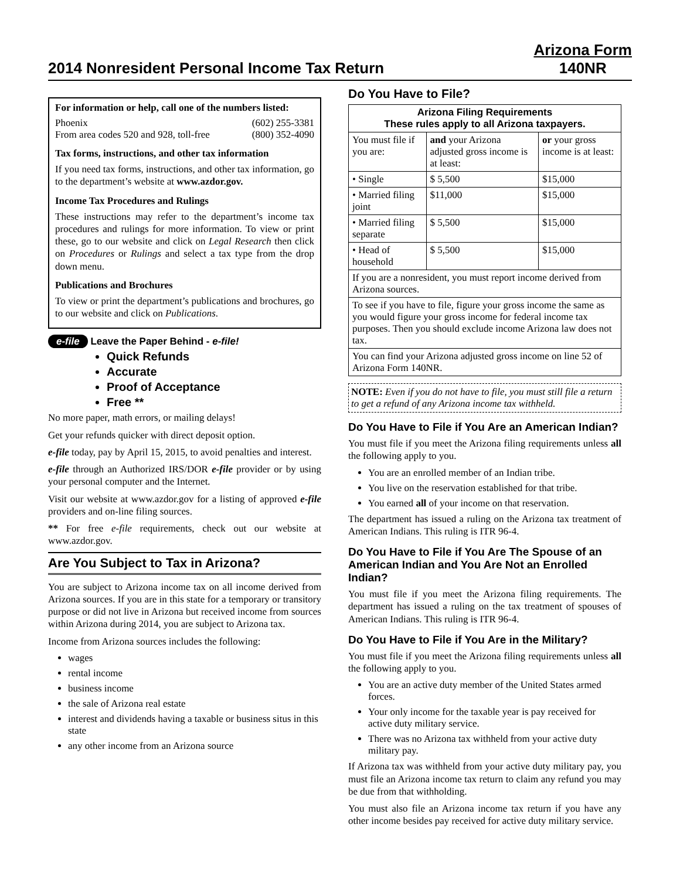2014 Nonresident Personal Income Tax Return
Arizona Form
140NR
For information or help, call one of the numbers listed:
Phoenix (602) 255-3381
From area codes 520 and 928, toll-free (800) 352-4090
Tax forms, instructions, and other tax information
If you need tax forms, instructions, and other tax information, go to the department’s website at www.azdor.gov.
Income Tax Procedures and Rulings
These instructions may refer to the department’s income tax procedures and rulings for more information. To view or print these, go to our website and click on Legal Research then click on Procedures or Rulings and select a tax type from the drop down menu.
Publications and Brochures
To view or print the department’s publications and brochures, go to our website and click on Publications.
e-file Leave the Paper Behind - e-file!
Quick Refunds
Accurate
Proof of Acceptance
Free **
No more paper, math errors, or mailing delays!
Get your refunds quicker with direct deposit option.
e-file today, pay by April 15, 2015, to avoid penalties and interest.
e-file through an Authorized IRS/DOR e-file provider or by using your personal computer and the Internet.
Visit our website at www.azdor.gov for a listing of approved e-file providers and on-line filing sources.
** For free e-file requirements, check out our website at www.azdor.gov.
Are You Subject to Tax in Arizona?
You are subject to Arizona income tax on all income derived from Arizona sources. If you are in this state for a temporary or transitory purpose or did not live in Arizona but received income from sources within Arizona during 2014, you are subject to Arizona tax.
Income from Arizona sources includes the following:
wages
rental income
business income
the sale of Arizona real estate
interest and dividends having a taxable or business situs in this state
any other income from an Arizona source
Do You Have to File?
| Arizona Filing Requirements These rules apply to all Arizona taxpayers. | | |
| --- | --- | --- |
| You must file if you are: | and your Arizona adjusted gross income is at least: | or your gross income is at least: |
| • Single | $ 5,500 | $15,000 |
| • Married filing joint | $11,000 | $15,000 |
| • Married filing separate | $ 5,500 | $15,000 |
| • Head of household | $ 5,500 | $15,000 |
| If you are a nonresident, you must report income derived from Arizona sources. | | |
| To see if you have to file, figure your gross income the same as you would figure your gross income for federal income tax purposes. Then you should exclude income Arizona law does not tax. | | |
| You can find your Arizona adjusted gross income on line 52 of Arizona Form 140NR. | | |
NOTE: Even if you do not have to file, you must still file a return to get a refund of any Arizona income tax withheld.
Do You Have to File if You Are an American Indian?
You must file if you meet the Arizona filing requirements unless all the following apply to you.
You are an enrolled member of an Indian tribe.
You live on the reservation established for that tribe.
You earned all of your income on that reservation.
The department has issued a ruling on the Arizona tax treatment of American Indians. This ruling is ITR 96-4.
Do You Have to File if You Are The Spouse of an American Indian and You Are Not an Enrolled Indian?
You must file if you meet the Arizona filing requirements. The department has issued a ruling on the tax treatment of spouses of American Indians. This ruling is ITR 96-4.
Do You Have to File if You Are in the Military?
You must file if you meet the Arizona filing requirements unless all the following apply to you.
You are an active duty member of the United States armed forces.
Your only income for the taxable year is pay received for active duty military service.
There was no Arizona tax withheld from your active duty military pay.
If Arizona tax was withheld from your active duty military pay, you must file an Arizona income tax return to claim any refund you may be due from that withholding.
You must also file an Arizona income tax return if you have any other income besides pay received for active duty military service.